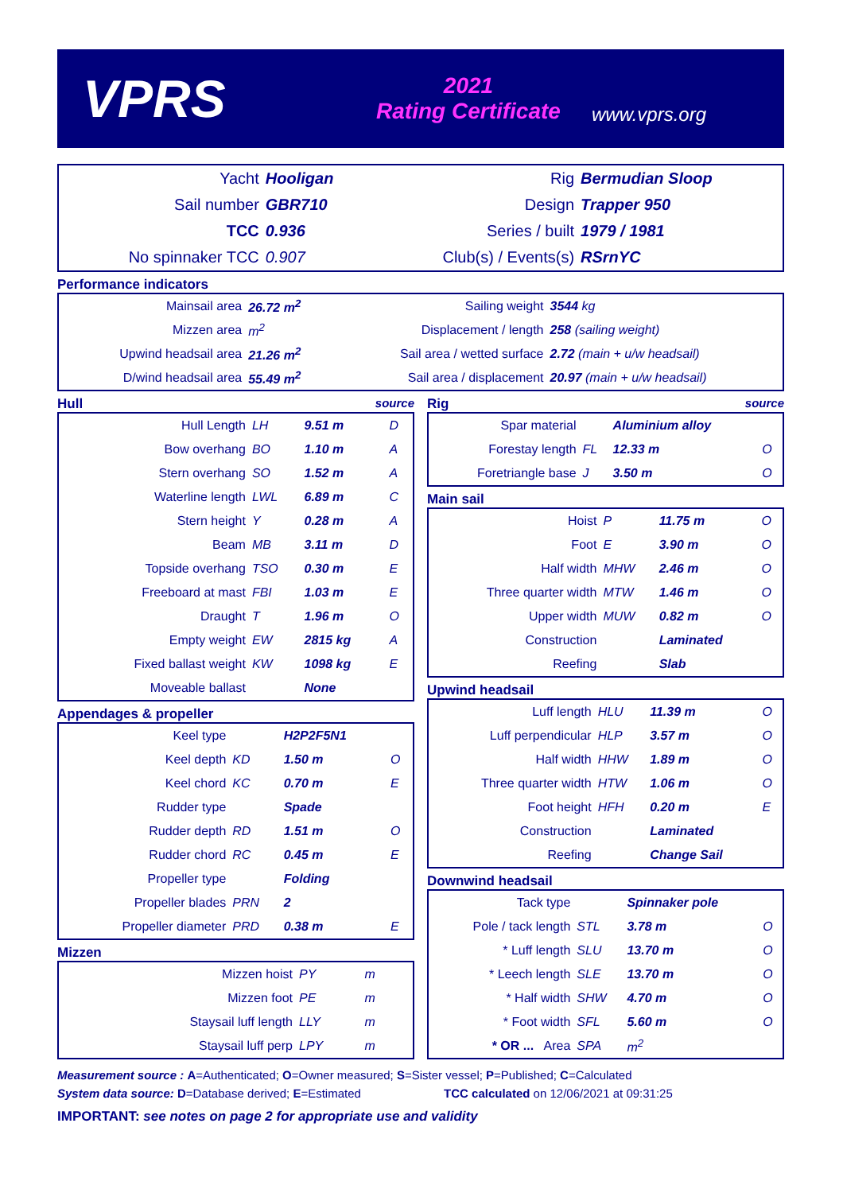VPRS
2021
Rating Certificate
www.vprs.org
| Yacht | Hooligan | Rig | Bermudian Sloop |
| Sail number | GBR710 | Design | Trapper 950 |
| TCC | 0.936 | Series / built | 1979 / 1981 |
| No spinnaker TCC | 0.907 | Club(s) / Events(s) | RSrnYC |
Performance indicators
| Mainsail area | 26.72 m<sup>2</sup> | Sailing weight | 3544 kg |
| Mizzen area | m<sup>2</sup> | Displacement / length | 258 (sailing weight) |
| Upwind headsail area | 21.26 m<sup>2</sup> | Sail area / wetted surface | 2.72 (main + u/w headsail) |
| D/wind headsail area | 55.49 m<sup>2</sup> | Sail area / displacement | 20.97 (main + u/w headsail) |
Hull source
| Hull Length | LH | 9.51 m | D |
| Bow overhang | BO | 1.10 m | A |
| Stern overhang | SO | 1.52 m | A |
| Waterline length | LWL | 6.89 m | C |
| Stern height | Y | 0.28 m | A |
| Beam | MB | 3.11 m | D |
| Topside overhang | TSO | 0.30 m | E |
| Freeboard at mast | FBI | 1.03 m | E |
| Draught | T | 1.96 m | O |
| Empty weight | EW | 2815 kg | A |
| Fixed ballast weight | KW | 1098 kg | E |
| Moveable ballast | | None | |
Appendages & propeller
| Keel type | | H2P2F5N1 | |
| Keel depth | KD | 1.50 m | O |
| Keel chord | KC | 0.70 m | E |
| Rudder type | | Spade | |
| Rudder depth | RD | 1.51 m | O |
| Rudder chord | RC | 0.45 m | E |
| Propeller type | | Folding | |
| Propeller blades | PRN | 2 | |
| Propeller diameter | PRD | 0.38 m | E |
Mizzen
| Mizzen hoist | PY | m | |
| Mizzen foot | PE | m | |
| Staysail luff length | LLY | m | |
| Staysail luff perp | LPY | m | |
Rig source
| Spar material | | Aluminium alloy | |
| Forestay length | FL | 12.33 m | O |
| Foretriangle base | J | 3.50 m | O |
Main sail
| Hoist | P | 11.75 m | O |
| Foot | E | 3.90 m | O |
| Half width | MHW | 2.46 m | O |
| Three quarter width | MTW | 1.46 m | O |
| Upper width | MUW | 0.82 m | O |
| Construction | | Laminated | |
| Reefing | | Slab | |
Upwind headsail
| Luff length | HLU | 11.39 m | O |
| Luff perpendicular | HLP | 3.57 m | O |
| Half width | HHW | 1.89 m | O |
| Three quarter width | HTW | 1.06 m | O |
| Foot height | HFH | 0.20 m | E |
| Construction | | Laminated | |
| Reefing | | Change Sail | |
Downwind headsail
| Tack type | | Spinnaker pole | |
| Pole / tack length | STL | 3.78 m | O |
| * Luff length | SLU | 13.70 m | O |
| * Leech length | SLE | 13.70 m | O |
| * Half width | SHW | 4.70 m | O |
| * Foot width | SFL | 5.60 m | O |
| * OR ... Area | SPA | m<sup>2</sup> | |
Measurement source : A=Authenticated; O=Owner measured; S=Sister vessel; P=Published; C=Calculated
System data source: D=Database derived; E=Estimated TCC calculated on 12/06/2021 at 09:31:25
IMPORTANT: see notes on page 2 for appropriate use and validity